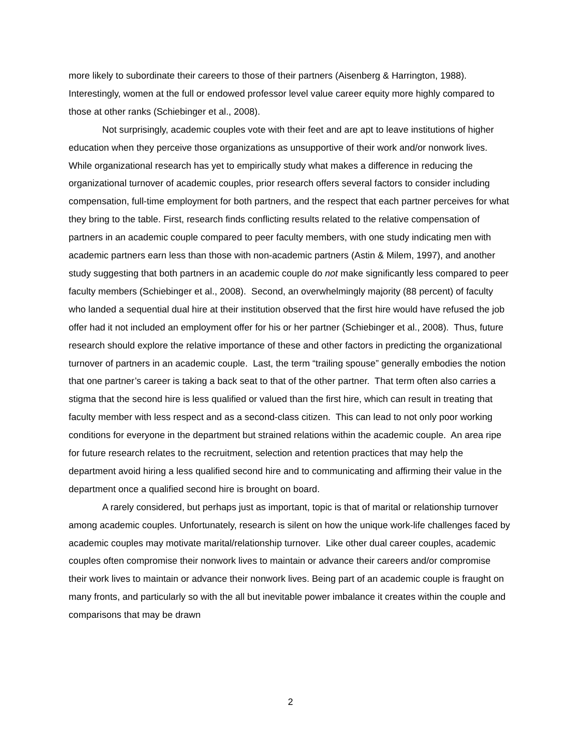more likely to subordinate their careers to those of their partners (Aisenberg & Harrington, 1988). Interestingly, women at the full or endowed professor level value career equity more highly compared to those at other ranks (Schiebinger et al., 2008).
Not surprisingly, academic couples vote with their feet and are apt to leave institutions of higher education when they perceive those organizations as unsupportive of their work and/or nonwork lives. While organizational research has yet to empirically study what makes a difference in reducing the organizational turnover of academic couples, prior research offers several factors to consider including compensation, full-time employment for both partners, and the respect that each partner perceives for what they bring to the table. First, research finds conflicting results related to the relative compensation of partners in an academic couple compared to peer faculty members, with one study indicating men with academic partners earn less than those with non-academic partners (Astin & Milem, 1997), and another study suggesting that both partners in an academic couple do not make significantly less compared to peer faculty members (Schiebinger et al., 2008). Second, an overwhelmingly majority (88 percent) of faculty who landed a sequential dual hire at their institution observed that the first hire would have refused the job offer had it not included an employment offer for his or her partner (Schiebinger et al., 2008). Thus, future research should explore the relative importance of these and other factors in predicting the organizational turnover of partners in an academic couple. Last, the term “trailing spouse” generally embodies the notion that one partner’s career is taking a back seat to that of the other partner. That term often also carries a stigma that the second hire is less qualified or valued than the first hire, which can result in treating that faculty member with less respect and as a second-class citizen. This can lead to not only poor working conditions for everyone in the department but strained relations within the academic couple. An area ripe for future research relates to the recruitment, selection and retention practices that may help the department avoid hiring a less qualified second hire and to communicating and affirming their value in the department once a qualified second hire is brought on board.
A rarely considered, but perhaps just as important, topic is that of marital or relationship turnover among academic couples. Unfortunately, research is silent on how the unique work-life challenges faced by academic couples may motivate marital/relationship turnover. Like other dual career couples, academic couples often compromise their nonwork lives to maintain or advance their careers and/or compromise their work lives to maintain or advance their nonwork lives. Being part of an academic couple is fraught on many fronts, and particularly so with the all but inevitable power imbalance it creates within the couple and comparisons that may be drawn
2